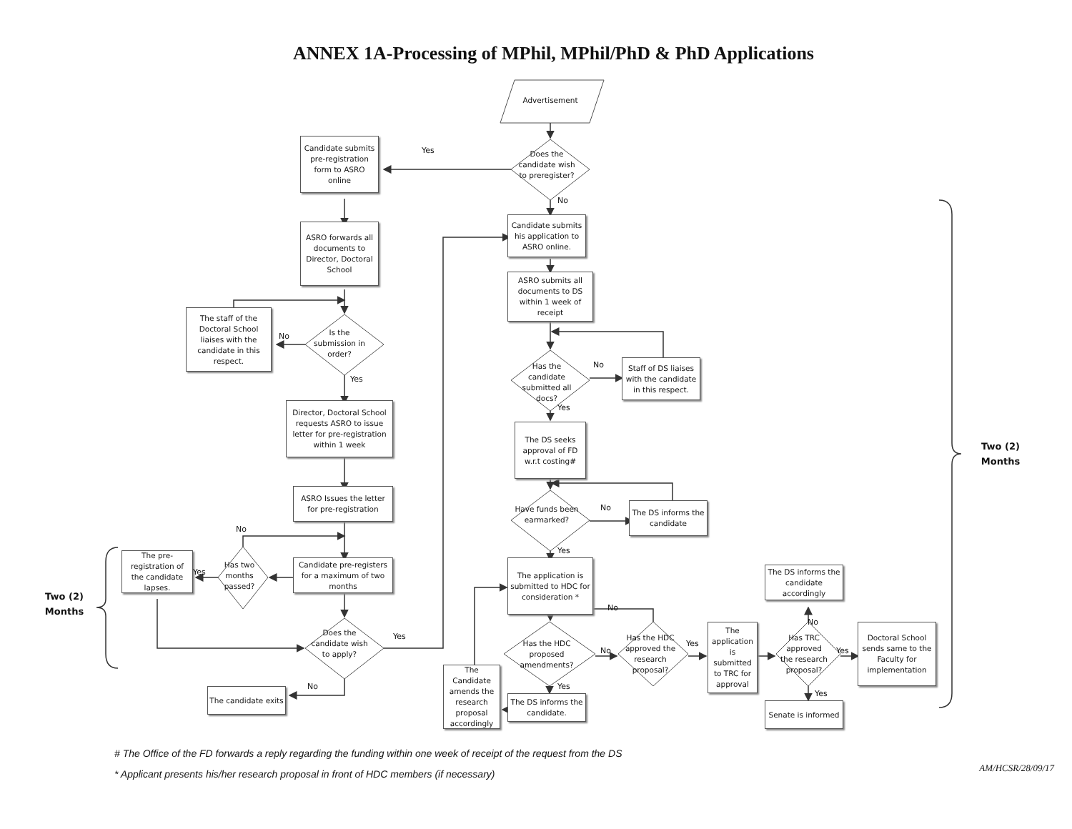ANNEX 1A-Processing of MPhil, MPhil/PhD & PhD Applications
Advertisement
Does the candidate wish to preregister?
Yes
Candidate submits pre-registration form to ASRO online
No
Candidate submits his application to ASRO online.
ASRO forwards all documents to Director, Doctoral School
ASRO submits all documents to DS within 1 week of receipt
The staff of the Doctoral School liaises with the candidate in this respect.
No
Is the submission in order?
Yes
Has the candidate submitted all docs?
No
Staff of DS liaises with the candidate in this respect.
Yes
Director, Doctoral School requests ASRO to issue letter for pre-registration within 1 week
The DS seeks approval of FD w.r.t costing#
Have funds been earmarked?
No
The DS informs the candidate
ASRO Issues the letter for pre-registration
No
Yes
Two (2) Months
Two (2) Months
The pre-registration of the candidate lapses.
Yes
Has two months passed?
Candidate pre-registers for a maximum of two months
The application is submitted to HDC for consideration *
The DS informs the candidate accordingly
No
No
Does the candidate wish to apply?
Yes
Has the HDC proposed amendments?
No
Has the HDC approved the research proposal?
Yes
The application is submitted to TRC for approval
Has TRC approved the research proposal?
Yes
Doctoral School sends same to the Faculty for implementation
The Candidate amends the research proposal accordingly
Yes
Yes
The DS informs the candidate.
No
The candidate exits
Senate is informed
# The Office of the FD forwards a reply regarding the funding within one week of receipt of the request from the DS
* Applicant presents his/her research proposal in front of HDC members (if necessary)
AM/HCSR/28/09/17